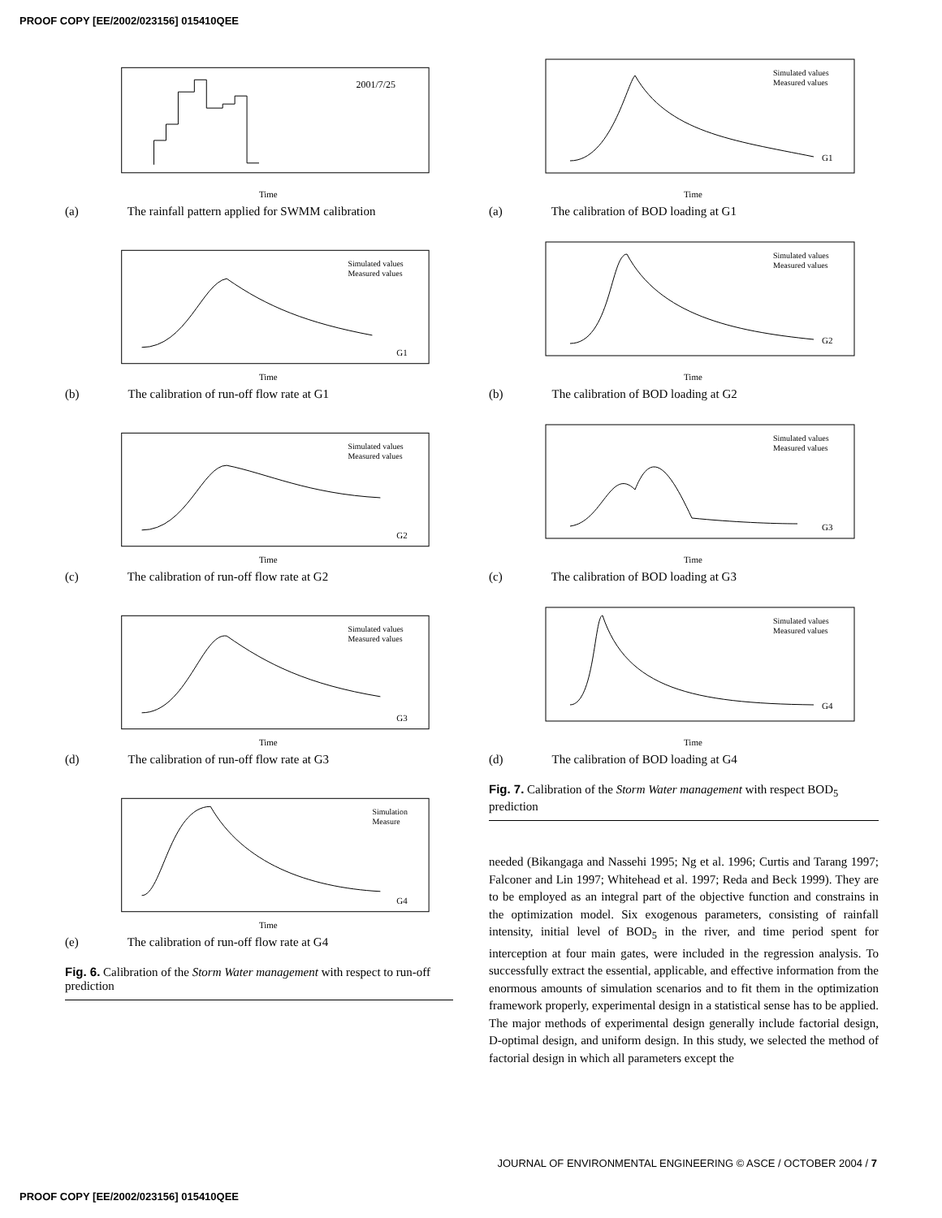PROOF COPY [EE/2002/023156] 015410QEE
2001/7/25
Time
(a) The rainfall pattern applied for SWMM calibration
Simulated values
Measured values
G1
Time
(b) The calibration of run-off flow rate at G1
Simulated values
Measured values
G2
Time
(c) The calibration of run-off flow rate at G2
Simulated values
Measured values
G3
Time
(d) The calibration of run-off flow rate at G3
Simulation
Measure
G4
Time
(e) The calibration of run-off flow rate at G4
Fig. 6. Calibration of the Storm Water management with respect to run-off prediction
Simulated values
Measured values
G1
Time
(a) The calibration of BOD loading at G1
Simulated values
Measured values
G2
Time
(b) The calibration of BOD loading at G2
Simulated values
Measured values
G3
Time
(c) The calibration of BOD loading at G3
Simulated values
Measured values
G4
Time
(d) The calibration of BOD loading at G4
Fig. 7. Calibration of the Storm Water management with respect BOD<sub>5</sub> prediction
needed (Bikangaga and Nassehi 1995; Ng et al. 1996; Curtis and Tarang 1997; Falconer and Lin 1997; Whitehead et al. 1997; Reda and Beck 1999). They are to be employed as an integral part of the objective function and constrains in the optimization model. Six exogenous parameters, consisting of rainfall intensity, initial level of BOD<sub>5</sub> in the river, and time period spent for interception at four main gates, were included in the regression analysis. To successfully extract the essential, applicable, and effective information from the enormous amounts of simulation scenarios and to fit them in the optimization framework properly, experimental design in a statistical sense has to be applied. The major methods of experimental design generally include factorial design, D-optimal design, and uniform design. In this study, we selected the method of factorial design in which all parameters except the
JOURNAL OF ENVIRONMENTAL ENGINEERING © ASCE / OCTOBER 2004 / 7
PROOF COPY [EE/2002/023156] 015410QEE